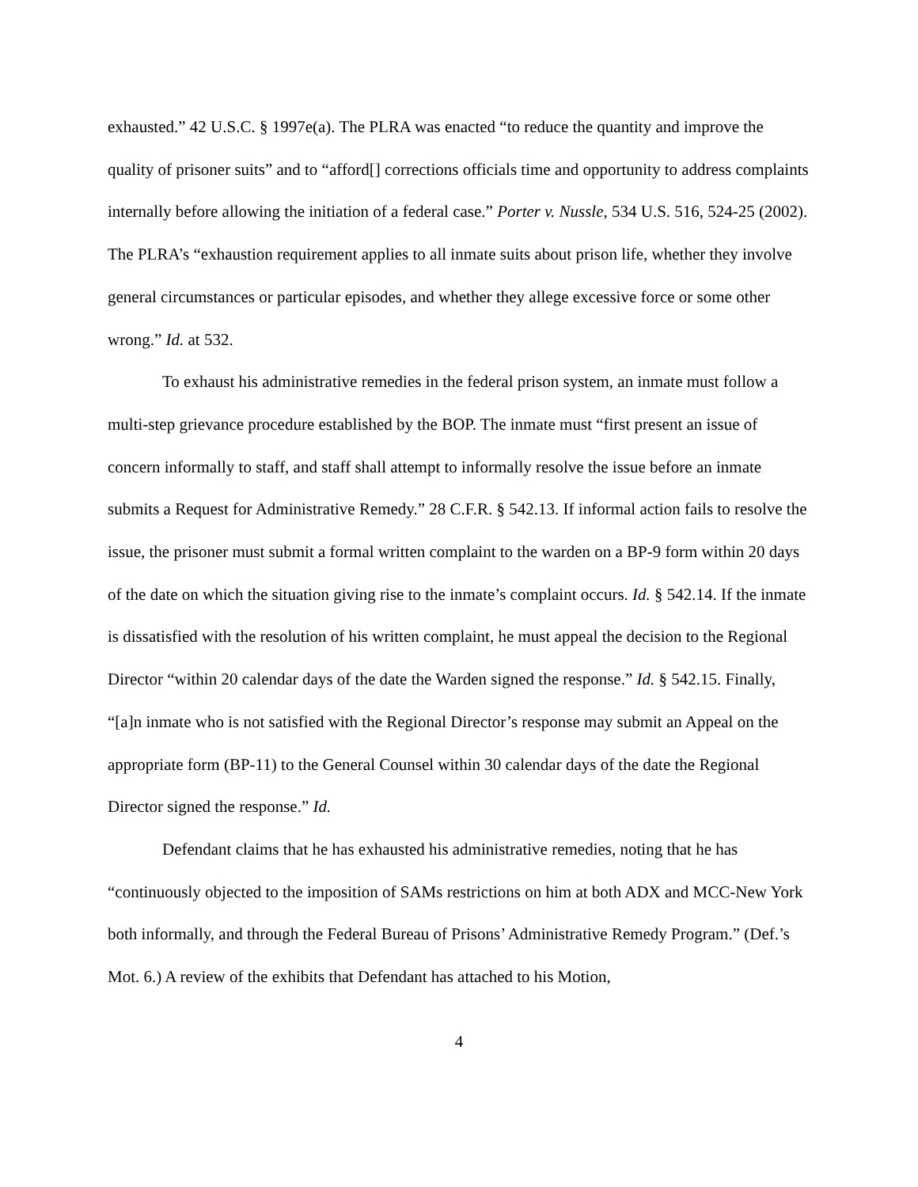exhausted.” 42 U.S.C. § 1997e(a). The PLRA was enacted “to reduce the quantity and improve the quality of prisoner suits” and to “afford[] corrections officials time and opportunity to address complaints internally before allowing the initiation of a federal case.” Porter v. Nussle, 534 U.S. 516, 524-25 (2002). The PLRA’s “exhaustion requirement applies to all inmate suits about prison life, whether they involve general circumstances or particular episodes, and whether they allege excessive force or some other wrong.” Id. at 532.
To exhaust his administrative remedies in the federal prison system, an inmate must follow a multi-step grievance procedure established by the BOP. The inmate must “first present an issue of concern informally to staff, and staff shall attempt to informally resolve the issue before an inmate submits a Request for Administrative Remedy.” 28 C.F.R. § 542.13. If informal action fails to resolve the issue, the prisoner must submit a formal written complaint to the warden on a BP-9 form within 20 days of the date on which the situation giving rise to the inmate’s complaint occurs. Id. § 542.14. If the inmate is dissatisfied with the resolution of his written complaint, he must appeal the decision to the Regional Director “within 20 calendar days of the date the Warden signed the response.” Id. § 542.15. Finally, “[a]n inmate who is not satisfied with the Regional Director’s response may submit an Appeal on the appropriate form (BP-11) to the General Counsel within 30 calendar days of the date the Regional Director signed the response.” Id.
Defendant claims that he has exhausted his administrative remedies, noting that he has “continuously objected to the imposition of SAMs restrictions on him at both ADX and MCC-New York both informally, and through the Federal Bureau of Prisons’ Administrative Remedy Program.” (Def.’s Mot. 6.) A review of the exhibits that Defendant has attached to his Motion,
4